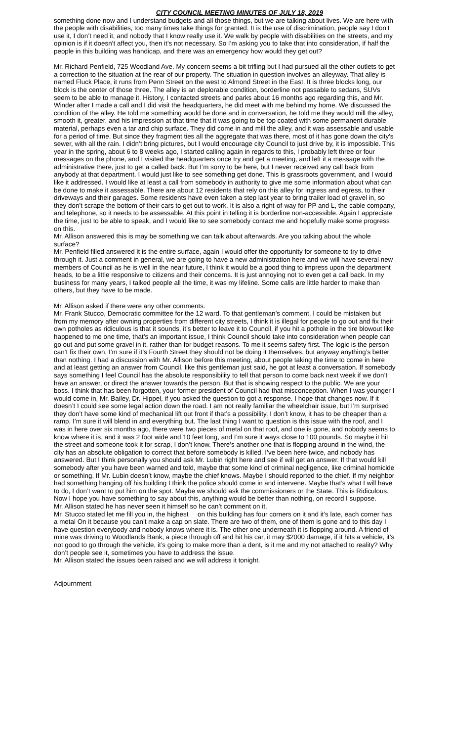CITY COUNCIL MEETING MINUTES OF JULY 18, 2019
something done now and I understand budgets and all those things, but we are talking about lives. We are here with the people with disabilities, too many times take things for granted. It is the use of discrimination, people say I don’t use it, I don’t need it, and nobody that I know really use it. We walk by people with disabilities on the streets, and my opinion is if it doesn’t affect you, then it’s not necessary. So I’m asking you to take that into consideration, if half the people in this building was handicap, and there was an emergency how would they get out?
Mr. Richard Penfield, 725 Woodland Ave. My concern seems a bit trifling but I had pursued all the other outlets to get a correction to the situation at the rear of our property. The situation in question involves an alleyway. That alley is named Fluck Place, it runs from Penn Street on the west to Almond Street in the East. It is three blocks long, our block is the center of those three. The alley is an deplorable condition, borderline not passable to sedans, SUVs seem to be able to manage it. History, I contacted streets and parks about 16 months ago regarding this, and Mr. Winder after I made a call and I did visit the headquarters, he did meet with me behind my home. We discussed the condition of the alley. He told me something would be done and in conversation, he told me they would mill the alley, smooth it, greater, and his impression at that time that it was going to be top coated with some permanent durable material, perhaps even a tar and chip surface. They did come in and mill the alley, and it was assessable and usable for a period of time. But since they fragment ties all the aggregate that was there, most of it has gone down the city’s sewer, with all the rain. I didn’t bring pictures, but I would encourage city Council to just drive by, it is impossible. This year in the spring, about 6 to 8 weeks ago, I started calling again in regards to this, I probably left three or four messages on the phone, and I visited the headquarters once try and get a meeting, and left it a message with the administrative there, just to get a called back. But I’m sorry to be here, but I never received any call back from anybody at that department. I would just like to see something get done. This is grassroots government, and I would like it addressed. I would like at least a call from somebody in authority to give me some information about what can be done to make it assessable. There are about 12 residents that rely on this alley for ingress and egress, to their driveways and their garages. Some residents have even taken a step last year to bring trailer load of gravel in, so they don’t scrape the bottom of their cars to get out to work. It is also a right-of-way for PP and L, the cable company, and telephone, so it needs to be assessable. At this point in telling it is borderline non-accessible. Again I appreciate the time, just to be able to speak, and I would like to see somebody contact me and hopefully make some progress on this.
Mr. Allison answered this is may be something we can talk about afterwards. Are you talking about the whole surface?
Mr. Penfield filled answered it is the entire surface, again I would offer the opportunity for someone to try to drive through it. Just a comment in general, we are going to have a new administration here and we will have several new members of Council as he is well in the near future, I think it would be a good thing to impress upon the department heads, to be a little responsive to citizens and their concerns. It is just annoying not to even get a call back. In my business for many years, I talked people all the time, it was my lifeline. Some calls are little harder to make than others, but they have to be made.
Mr. Allison asked if there were any other comments.
Mr. Frank Stucco, Democratic committee for the 12 ward. To that gentleman’s comment, I could be mistaken but from my memory after owning properties from different city streets, I think it is illegal for people to go out and fix their own potholes as ridiculous is that it sounds, it’s better to leave it to Council, if you hit a pothole in the tire blowout like happened to me one time, that’s an important issue, I think Council should take into consideration when people can go out and put some gravel in it, rather than for budget reasons. To me it seems safety first. The logic is the person can’t fix their own, I’m sure if it’s Fourth Street they should not be doing it themselves, but anyway anything’s better than nothing. I had a discussion with Mr. Allison before this meeting, about people taking the time to come in here and at least getting an answer from Council, like this gentleman just said, he got at least a conversation. If somebody says something I feel Council has the absolute responsibility to tell that person to come back next week if we don’t have an answer, or direct the answer towards the person. But that is showing respect to the public. We are your boss. I think that has been forgotten, your former president of Council had that misconception. When I was younger I would come in, Mr. Bailey, Dr. Hippel, if you asked the question to got a response. I hope that changes now. If it doesn’t I could see some legal action down the road. I am not really familiar the wheelchair issue, but I’m surprised they don’t have some kind of mechanical lift out front if that’s a possibility, I don’t know, it has to be cheaper than a ramp, I’m sure it will blend in and everything but. The last thing I want to question is this issue with the roof, and I was in here over six months ago, there were two pieces of metal on that roof, and one is gone, and nobody seems to know where it is, and it was 2 foot wide and 10 feet long, and I’m sure it ways close to 100 pounds. So maybe it hit the street and someone took it for scrap, I don’t know. There’s another one that is flopping around in the wind, the city has an absolute obligation to correct that before somebody is killed. I’ve been here twice, and nobody has answered. But I think personally you should ask Mr. Lubin right here and see if will get an answer. If that would kill somebody after you have been warned and told, maybe that some kind of criminal negligence, like criminal homicide or something. If Mr. Lubin doesn’t know, maybe the chief knows. Maybe I should reported to the chief. If my neighbor had something hanging off his building I think the police should come in and intervene. Maybe that’s what I will have to do, I don’t want to put him on the spot. Maybe we should ask the commissioners or the State. This is Ridiculous. Now I hope you have something to say about this, anything would be better than nothing, on record I suppose.
Mr. Allison stated he has never seen it himself so he can’t comment on it.
Mr. Stucco stated let me fill you in, the highest on this building has four corners on it and it’s late, each corner has a metal On it because you can’t make a cap on slate. There are two of them, one of them is gone and to this day I have question everybody and nobody knows where it is. The other one underneath it is flopping around. A friend of mine was driving to Woodlands Bank, a piece through off and hit his car, it may $2000 damage, if it hits a vehicle, it’s not good to go through the vehicle, it’s going to make more than a dent, is it me and my not attached to reality? Why don’t people see it, sometimes you have to address the issue.
Mr. Allison stated the issues been raised and we will address it tonight.
Adjournment